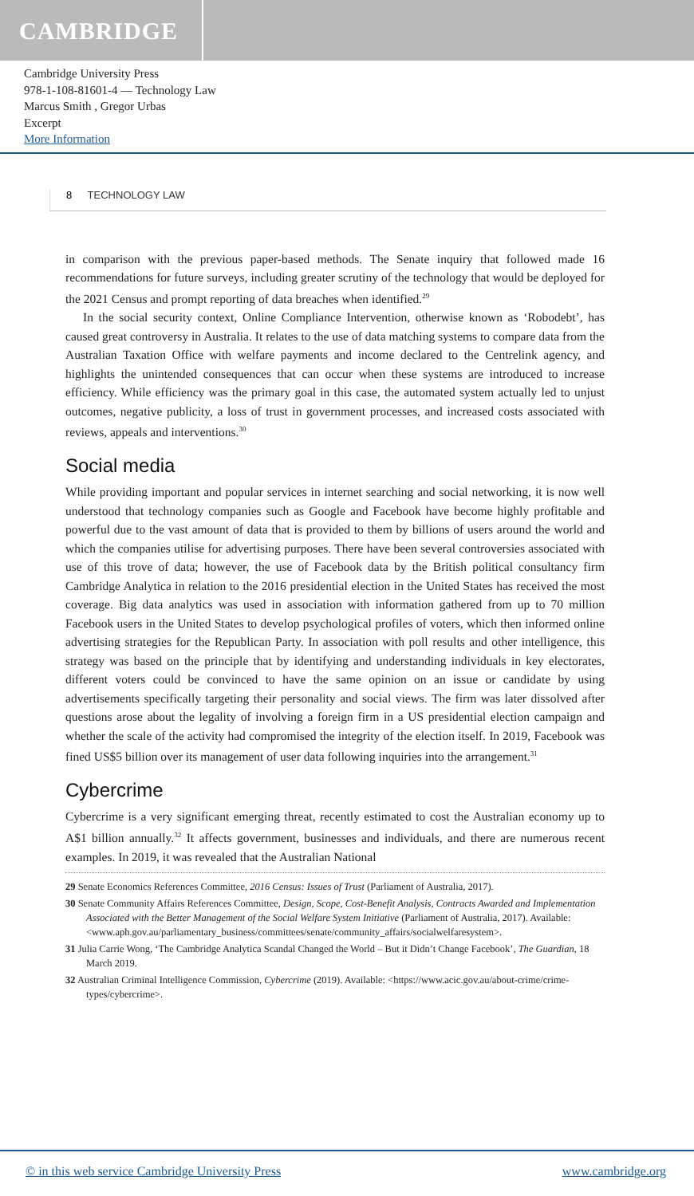CAMBRIDGE
Cambridge University Press
978-1-108-81601-4 — Technology Law
Marcus Smith , Gregor Urbas
Excerpt
More Information
8 TECHNOLOGY LAW
in comparison with the previous paper-based methods. The Senate inquiry that followed made 16 recommendations for future surveys, including greater scrutiny of the technology that would be deployed for the 2021 Census and prompt reporting of data breaches when identified.<sup>29</sup>
In the social security context, Online Compliance Intervention, otherwise known as ‘Robodebt’, has caused great controversy in Australia. It relates to the use of data matching systems to compare data from the Australian Taxation Office with welfare payments and income declared to the Centrelink agency, and highlights the unintended consequences that can occur when these systems are introduced to increase efficiency. While efficiency was the primary goal in this case, the automated system actually led to unjust outcomes, negative publicity, a loss of trust in government processes, and increased costs associated with reviews, appeals and interventions.<sup>30</sup>
Social media
While providing important and popular services in internet searching and social networking, it is now well understood that technology companies such as Google and Facebook have become highly profitable and powerful due to the vast amount of data that is provided to them by billions of users around the world and which the companies utilise for advertising purposes. There have been several controversies associated with use of this trove of data; however, the use of Facebook data by the British political consultancy firm Cambridge Analytica in relation to the 2016 presidential election in the United States has received the most coverage. Big data analytics was used in association with information gathered from up to 70 million Facebook users in the United States to develop psychological profiles of voters, which then informed online advertising strategies for the Republican Party. In association with poll results and other intelligence, this strategy was based on the principle that by identifying and understanding individuals in key electorates, different voters could be convinced to have the same opinion on an issue or candidate by using advertisements specifically targeting their personality and social views. The firm was later dissolved after questions arose about the legality of involving a foreign firm in a US presidential election campaign and whether the scale of the activity had compromised the integrity of the election itself. In 2019, Facebook was fined US$5 billion over its management of user data following inquiries into the arrangement.<sup>31</sup>
Cybercrime
Cybercrime is a very significant emerging threat, recently estimated to cost the Australian economy up to A$1 billion annually.<sup>32</sup> It affects government, businesses and individuals, and there are numerous recent examples. In 2019, it was revealed that the Australian National
29 Senate Economics References Committee, 2016 Census: Issues of Trust (Parliament of Australia, 2017).
30 Senate Community Affairs References Committee, Design, Scope, Cost-Benefit Analysis, Contracts Awarded and Implementation Associated with the Better Management of the Social Welfare System Initiative (Parliament of Australia, 2017). Available: <www.aph.gov.au/parliamentary_business/committees/senate/community_affairs/socialwelfaresystem>.
31 Julia Carrie Wong, ‘The Cambridge Analytica Scandal Changed the World – But it Didn’t Change Facebook’, The Guardian, 18 March 2019.
32 Australian Criminal Intelligence Commission, Cybercrime (2019). Available: <https://www.acic.gov.au/about-crime/crime-types/cybercrime>.
© in this web service Cambridge University Press www.cambridge.org